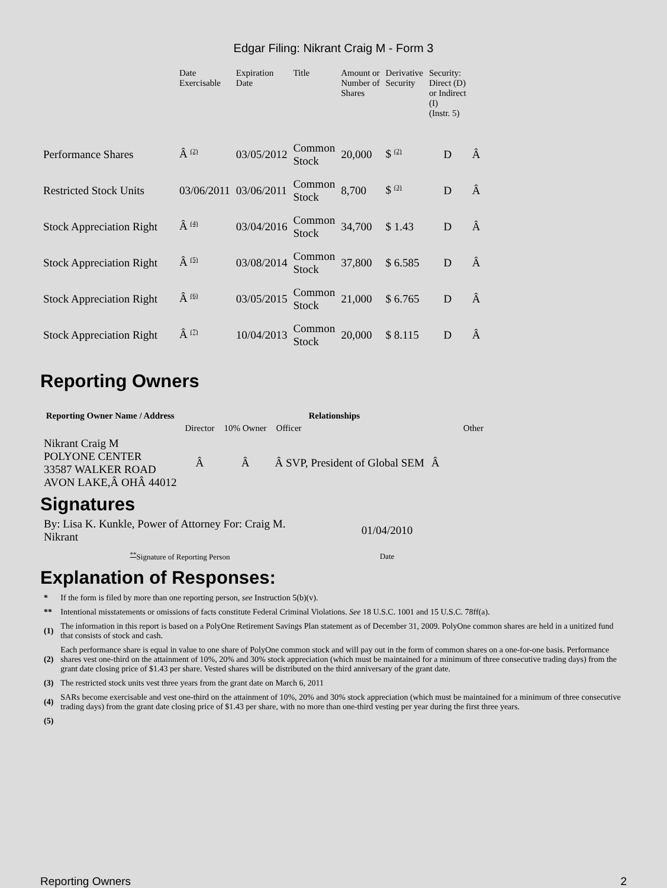Edgar Filing: Nikrant Craig M - Form 3
| | Date Exercisable | Expiration Date | Title | Amount or Number of Shares | Derivative Security | Security: Direct (D) or Indirect (I) (Instr. 5) | |
| --- | --- | --- | --- | --- | --- | --- | --- |
| Performance Shares | Â <sup>(2)</sup> | 03/05/2012 | Common Stock | 20,000 | $ <sup>(2)</sup> | D | Â |
| Restricted Stock Units | 03/06/2011 | 03/06/2011 | Common Stock | 8,700 | $ <sup>(3)</sup> | D | Â |
| Stock Appreciation Right | Â <sup>(4)</sup> | 03/04/2016 | Common Stock | 34,700 | $ 1.43 | D | Â |
| Stock Appreciation Right | Â <sup>(5)</sup> | 03/08/2014 | Common Stock | 37,800 | $ 6.585 | D | Â |
| Stock Appreciation Right | Â <sup>(6)</sup> | 03/05/2015 | Common Stock | 21,000 | $ 6.765 | D | Â |
| Stock Appreciation Right | Â <sup>(7)</sup> | 10/04/2013 | Common Stock | 20,000 | $ 8.115 | D | Â |
Reporting Owners
| Reporting Owner Name / Address | Relationships | | | |
| --- | --- | --- | --- | --- |
| | Director | 10% Owner | Officer | Other |
| Nikrant Craig M POLYONE CENTER 33587 WALKER ROAD AVON LAKE,Â OHÂ 44012 | Â | Â | Â SVP, President of Global SEM | Â |
Signatures
| By: Lisa K. Kunkle, Power of Attorney For: Craig M. Nikrant | 01/04/2010 |
| <sup>**</sup> Signature of Reporting Person | Date |
Explanation of Responses:
| * | If the form is filed by more than one reporting person, see Instruction 5(b)(v). |
| ** | Intentional misstatements or omissions of facts constitute Federal Criminal Violations. See 18 U.S.C. 1001 and 15 U.S.C. 78ff(a). |
| (1) | The information in this report is based on a PolyOne Retirement Savings Plan statement as of December 31, 2009. PolyOne common shares are held in a unitized fund that consists of stock and cash. |
| (2) | Each performance share is equal in value to one share of PolyOne common stock and will pay out in the form of common shares on a one-for-one basis. Performance shares vest one-third on the attainment of 10%, 20% and 30% stock appreciation (which must be maintained for a minimum of three consecutive trading days) from the grant date closing price of $1.43 per share. Vested shares will be distributed on the third anniversary of the grant date. |
| (3) | The restricted stock units vest three years from the grant date on March 6, 2011 |
| (4) | SARs become exercisable and vest one-third on the attainment of 10%, 20% and 30% stock appreciation (which must be maintained for a minimum of three consecutive trading days) from the grant date closing price of $1.43 per share, with no more than one-third vesting per year during the first three years. |
| (5) | |
Reporting Owners 2